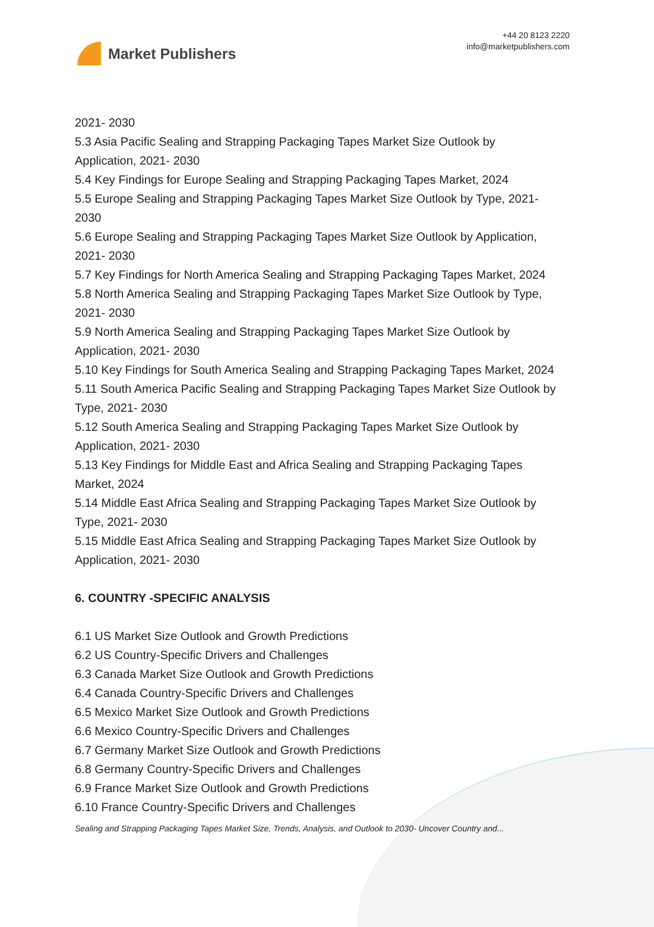Market Publishers
+44 20 8123 2220
info@marketpublishers.com
2021- 2030
5.3 Asia Pacific Sealing and Strapping Packaging Tapes Market Size Outlook by Application, 2021- 2030
5.4 Key Findings for Europe Sealing and Strapping Packaging Tapes Market, 2024
5.5 Europe Sealing and Strapping Packaging Tapes Market Size Outlook by Type, 2021- 2030
5.6 Europe Sealing and Strapping Packaging Tapes Market Size Outlook by Application, 2021- 2030
5.7 Key Findings for North America Sealing and Strapping Packaging Tapes Market, 2024
5.8 North America Sealing and Strapping Packaging Tapes Market Size Outlook by Type, 2021- 2030
5.9 North America Sealing and Strapping Packaging Tapes Market Size Outlook by Application, 2021- 2030
5.10 Key Findings for South America Sealing and Strapping Packaging Tapes Market, 2024
5.11 South America Pacific Sealing and Strapping Packaging Tapes Market Size Outlook by Type, 2021- 2030
5.12 South America Sealing and Strapping Packaging Tapes Market Size Outlook by Application, 2021- 2030
5.13 Key Findings for Middle East and Africa Sealing and Strapping Packaging Tapes Market, 2024
5.14 Middle East Africa Sealing and Strapping Packaging Tapes Market Size Outlook by Type, 2021- 2030
5.15 Middle East Africa Sealing and Strapping Packaging Tapes Market Size Outlook by Application, 2021- 2030
6. COUNTRY -SPECIFIC ANALYSIS
6.1 US Market Size Outlook and Growth Predictions
6.2 US Country-Specific Drivers and Challenges
6.3 Canada Market Size Outlook and Growth Predictions
6.4 Canada Country-Specific Drivers and Challenges
6.5 Mexico Market Size Outlook and Growth Predictions
6.6 Mexico Country-Specific Drivers and Challenges
6.7 Germany Market Size Outlook and Growth Predictions
6.8 Germany Country-Specific Drivers and Challenges
6.9 France Market Size Outlook and Growth Predictions
6.10 France Country-Specific Drivers and Challenges
Sealing and Strapping Packaging Tapes Market Size, Trends, Analysis, and Outlook to 2030- Uncover Country and...